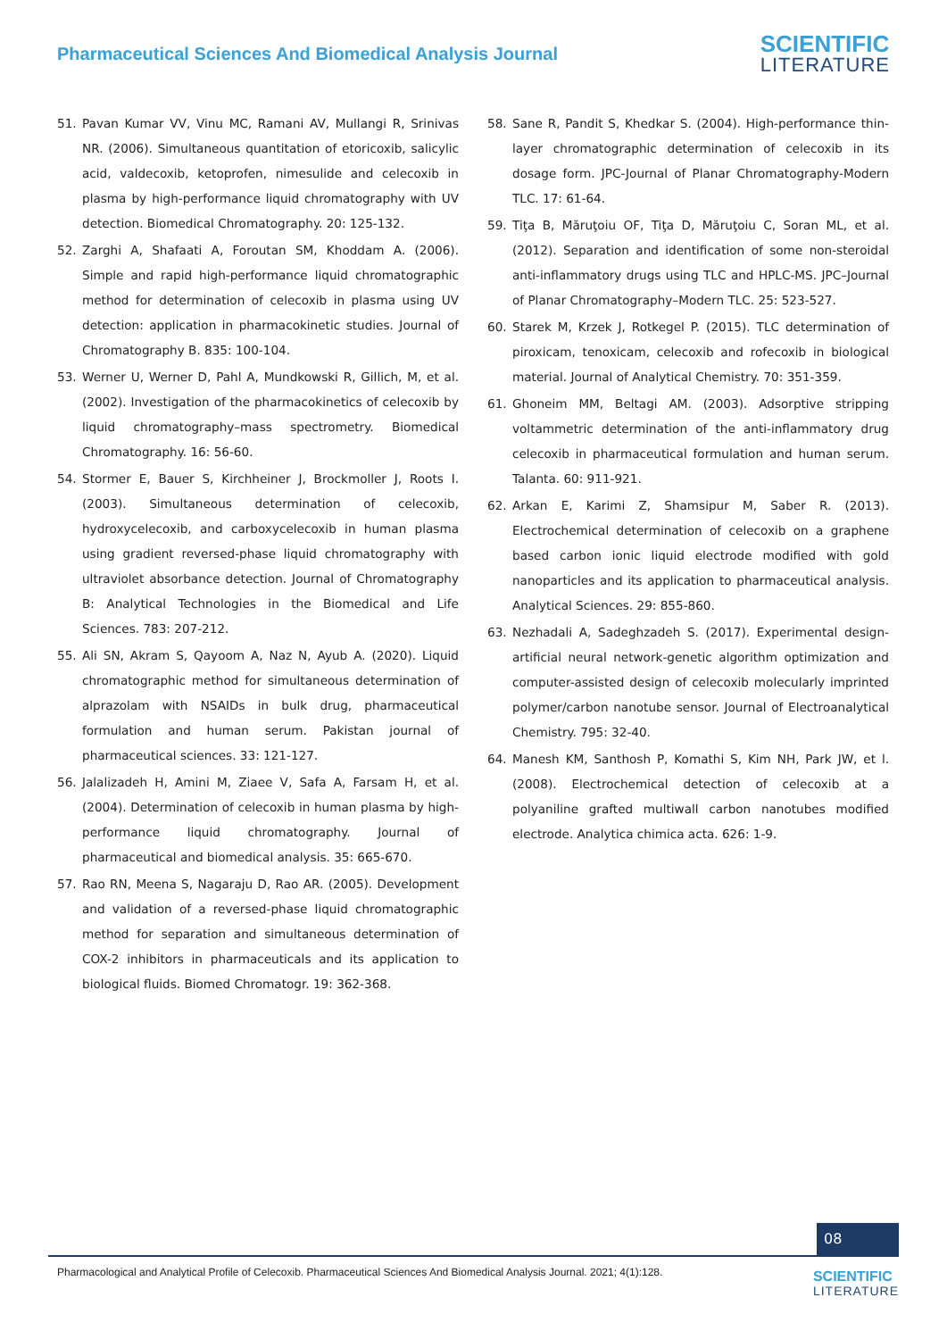Pharmaceutical Sciences And Biomedical Analysis Journal
SCIENTIFIC
LITERATURE
51. Pavan Kumar VV, Vinu MC, Ramani AV, Mullangi R, Srinivas NR. (2006). Simultaneous quantitation of etoricoxib, salicylic acid, valdecoxib, ketoprofen, nimesulide and celecoxib in plasma by high-performance liquid chromatography with UV detection. Biomedical Chromatography. 20: 125-132.
52. Zarghi A, Shafaati A, Foroutan SM, Khoddam A. (2006). Simple and rapid high-performance liquid chromatographic method for determination of celecoxib in plasma using UV detection: application in pharmacokinetic studies. Journal of Chromatography B. 835: 100-104.
53. Werner U, Werner D, Pahl A, Mundkowski R, Gillich, M, et al. (2002). Investigation of the pharmacokinetics of celecoxib by liquid chromatography–mass spectrometry. Biomedical Chromatography. 16: 56-60.
54. Stormer E, Bauer S, Kirchheiner J, Brockmoller J, Roots I. (2003). Simultaneous determination of celecoxib, hydroxycelecoxib, and carboxycelecoxib in human plasma using gradient reversed-phase liquid chromatography with ultraviolet absorbance detection. Journal of Chromatography B: Analytical Technologies in the Biomedical and Life Sciences. 783: 207-212.
55. Ali SN, Akram S, Qayoom A, Naz N, Ayub A. (2020). Liquid chromatographic method for simultaneous determination of alprazolam with NSAIDs in bulk drug, pharmaceutical formulation and human serum. Pakistan journal of pharmaceutical sciences. 33: 121-127.
56. Jalalizadeh H, Amini M, Ziaee V, Safa A, Farsam H, et al. (2004). Determination of celecoxib in human plasma by high-performance liquid chromatography. Journal of pharmaceutical and biomedical analysis. 35: 665-670.
57. Rao RN, Meena S, Nagaraju D, Rao AR. (2005). Development and validation of a reversed-phase liquid chromatographic method for separation and simultaneous determination of COX-2 inhibitors in pharmaceuticals and its application to biological fluids. Biomed Chromatogr. 19: 362-368.
58. Sane R, Pandit S, Khedkar S. (2004). High-performance thin-layer chromatographic determination of celecoxib in its dosage form. JPC-Journal of Planar Chromatography-Modern TLC. 17: 61-64.
59. Tiţa B, Măruţoiu OF, Tiţa D, Măruţoiu C, Soran ML, et al. (2012). Separation and identification of some non-steroidal anti-inflammatory drugs using TLC and HPLC-MS. JPC–Journal of Planar Chromatography–Modern TLC. 25: 523-527.
60. Starek M, Krzek J, Rotkegel P. (2015). TLC determination of piroxicam, tenoxicam, celecoxib and rofecoxib in biological material. Journal of Analytical Chemistry. 70: 351-359.
61. Ghoneim MM, Beltagi AM. (2003). Adsorptive stripping voltammetric determination of the anti-inflammatory drug celecoxib in pharmaceutical formulation and human serum. Talanta. 60: 911-921.
62. Arkan E, Karimi Z, Shamsipur M, Saber R. (2013). Electrochemical determination of celecoxib on a graphene based carbon ionic liquid electrode modified with gold nanoparticles and its application to pharmaceutical analysis. Analytical Sciences. 29: 855-860.
63. Nezhadali A, Sadeghzadeh S. (2017). Experimental design-artificial neural network-genetic algorithm optimization and computer-assisted design of celecoxib molecularly imprinted polymer/carbon nanotube sensor. Journal of Electroanalytical Chemistry. 795: 32-40.
64. Manesh KM, Santhosh P, Komathi S, Kim NH, Park JW, et l. (2008). Electrochemical detection of celecoxib at a polyaniline grafted multiwall carbon nanotubes modified electrode. Analytica chimica acta. 626: 1-9.
08
Pharmacological and Analytical Profile of Celecoxib. Pharmaceutical Sciences And Biomedical Analysis Journal. 2021; 4(1):128.
SCIENTIFIC
LITERATURE